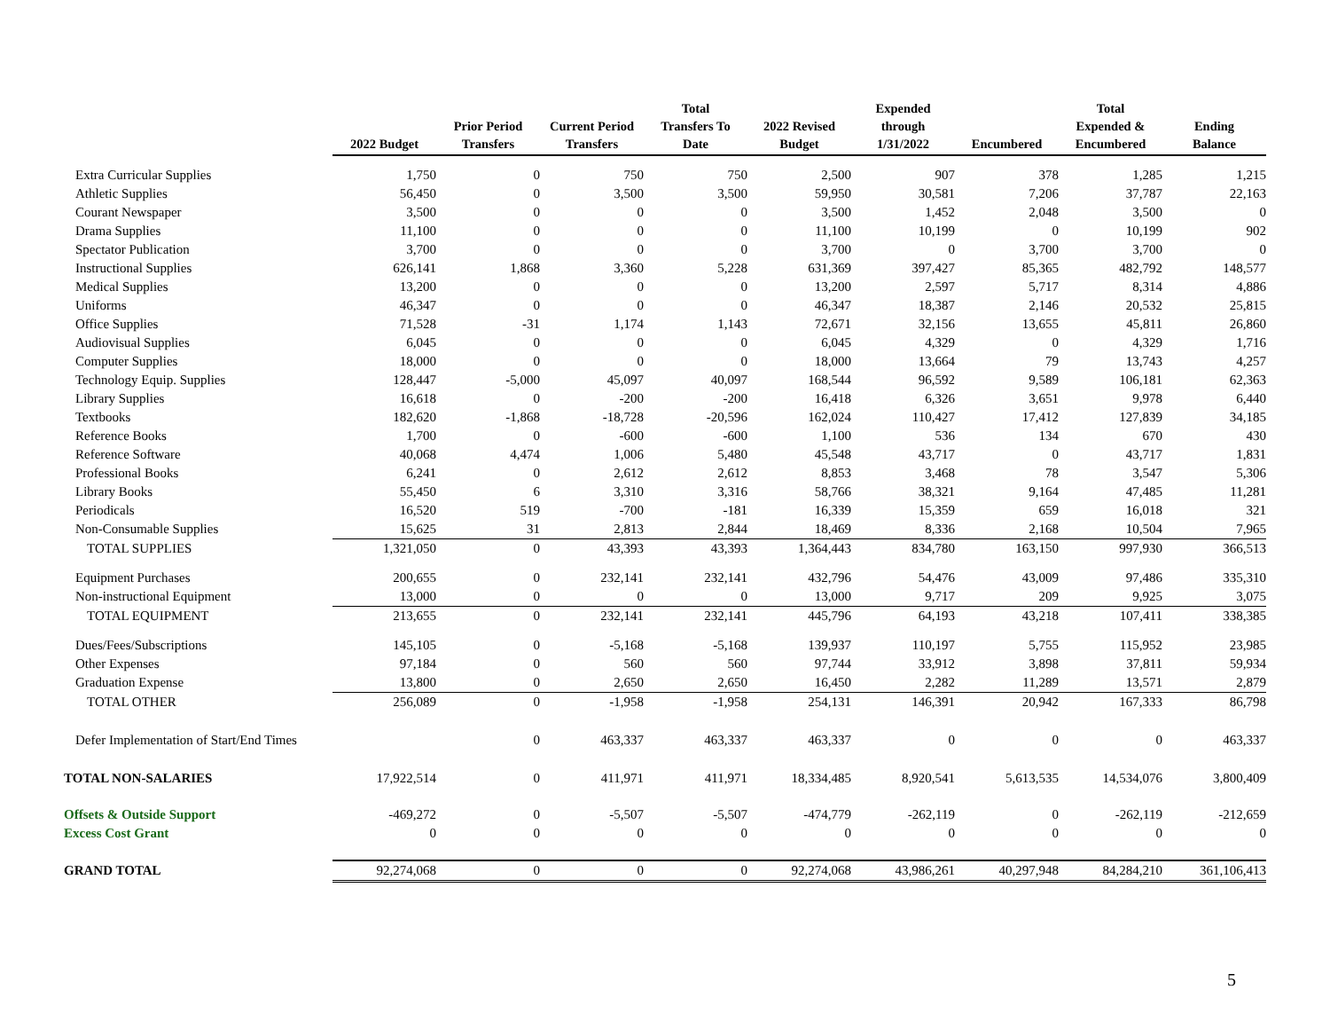| | 2022 Budget | Prior Period Transfers | Current Period Transfers | Total Transfers To Date | 2022 Revised Budget | Expended through 1/31/2022 | Encumbered | Total Expended & Encumbered | Ending Balance |
| --- | --- | --- | --- | --- | --- | --- | --- | --- | --- |
| Extra Curricular Supplies | 1,750 | 0 | 750 | 750 | 2,500 | 907 | 378 | 1,285 | 1,215 |
| Athletic Supplies | 56,450 | 0 | 3,500 | 3,500 | 59,950 | 30,581 | 7,206 | 37,787 | 22,163 |
| Courant Newspaper | 3,500 | 0 | 0 | 0 | 3,500 | 1,452 | 2,048 | 3,500 | 0 |
| Drama Supplies | 11,100 | 0 | 0 | 0 | 11,100 | 10,199 | 0 | 10,199 | 902 |
| Spectator Publication | 3,700 | 0 | 0 | 0 | 3,700 | 0 | 3,700 | 3,700 | 0 |
| Instructional Supplies | 626,141 | 1,868 | 3,360 | 5,228 | 631,369 | 397,427 | 85,365 | 482,792 | 148,577 |
| Medical Supplies | 13,200 | 0 | 0 | 0 | 13,200 | 2,597 | 5,717 | 8,314 | 4,886 |
| Uniforms | 46,347 | 0 | 0 | 0 | 46,347 | 18,387 | 2,146 | 20,532 | 25,815 |
| Office Supplies | 71,528 | -31 | 1,174 | 1,143 | 72,671 | 32,156 | 13,655 | 45,811 | 26,860 |
| Audiovisual Supplies | 6,045 | 0 | 0 | 0 | 6,045 | 4,329 | 0 | 4,329 | 1,716 |
| Computer Supplies | 18,000 | 0 | 0 | 0 | 18,000 | 13,664 | 79 | 13,743 | 4,257 |
| Technology Equip. Supplies | 128,447 | -5,000 | 45,097 | 40,097 | 168,544 | 96,592 | 9,589 | 106,181 | 62,363 |
| Library Supplies | 16,618 | 0 | -200 | -200 | 16,418 | 6,326 | 3,651 | 9,978 | 6,440 |
| Textbooks | 182,620 | -1,868 | -18,728 | -20,596 | 162,024 | 110,427 | 17,412 | 127,839 | 34,185 |
| Reference Books | 1,700 | 0 | -600 | -600 | 1,100 | 536 | 134 | 670 | 430 |
| Reference Software | 40,068 | 4,474 | 1,006 | 5,480 | 45,548 | 43,717 | 0 | 43,717 | 1,831 |
| Professional Books | 6,241 | 0 | 2,612 | 2,612 | 8,853 | 3,468 | 78 | 3,547 | 5,306 |
| Library Books | 55,450 | 6 | 3,310 | 3,316 | 58,766 | 38,321 | 9,164 | 47,485 | 11,281 |
| Periodicals | 16,520 | 519 | -700 | -181 | 16,339 | 15,359 | 659 | 16,018 | 321 |
| Non-Consumable Supplies | 15,625 | 31 | 2,813 | 2,844 | 18,469 | 8,336 | 2,168 | 10,504 | 7,965 |
| TOTAL SUPPLIES | 1,321,050 | 0 | 43,393 | 43,393 | 1,364,443 | 834,780 | 163,150 | 997,930 | 366,513 |
| Equipment Purchases | 200,655 | 0 | 232,141 | 232,141 | 432,796 | 54,476 | 43,009 | 97,486 | 335,310 |
| Non-instructional Equipment | 13,000 | 0 | 0 | 0 | 13,000 | 9,717 | 209 | 9,925 | 3,075 |
| TOTAL EQUIPMENT | 213,655 | 0 | 232,141 | 232,141 | 445,796 | 64,193 | 43,218 | 107,411 | 338,385 |
| Dues/Fees/Subscriptions | 145,105 | 0 | -5,168 | -5,168 | 139,937 | 110,197 | 5,755 | 115,952 | 23,985 |
| Other Expenses | 97,184 | 0 | 560 | 560 | 97,744 | 33,912 | 3,898 | 37,811 | 59,934 |
| Graduation Expense | 13,800 | 0 | 2,650 | 2,650 | 16,450 | 2,282 | 11,289 | 13,571 | 2,879 |
| TOTAL OTHER | 256,089 | 0 | -1,958 | -1,958 | 254,131 | 146,391 | 20,942 | 167,333 | 86,798 |
| Defer Implementation of Start/End Times | | 0 | 463,337 | 463,337 | 463,337 | 0 | 0 | 0 | 463,337 |
| TOTAL NON-SALARIES | 17,922,514 | 0 | 411,971 | 411,971 | 18,334,485 | 8,920,541 | 5,613,535 | 14,534,076 | 3,800,409 |
| Offsets & Outside Support | -469,272 | 0 | -5,507 | -5,507 | -474,779 | -262,119 | 0 | -262,119 | -212,659 |
| Excess Cost Grant | 0 | 0 | 0 | 0 | 0 | 0 | 0 | 0 | 0 |
| GRAND TOTAL | 92,274,068 | 0 | 0 | 0 | 92,274,068 | 43,986,261 | 40,297,948 | 84,284,210 | 361,106,413 |
5